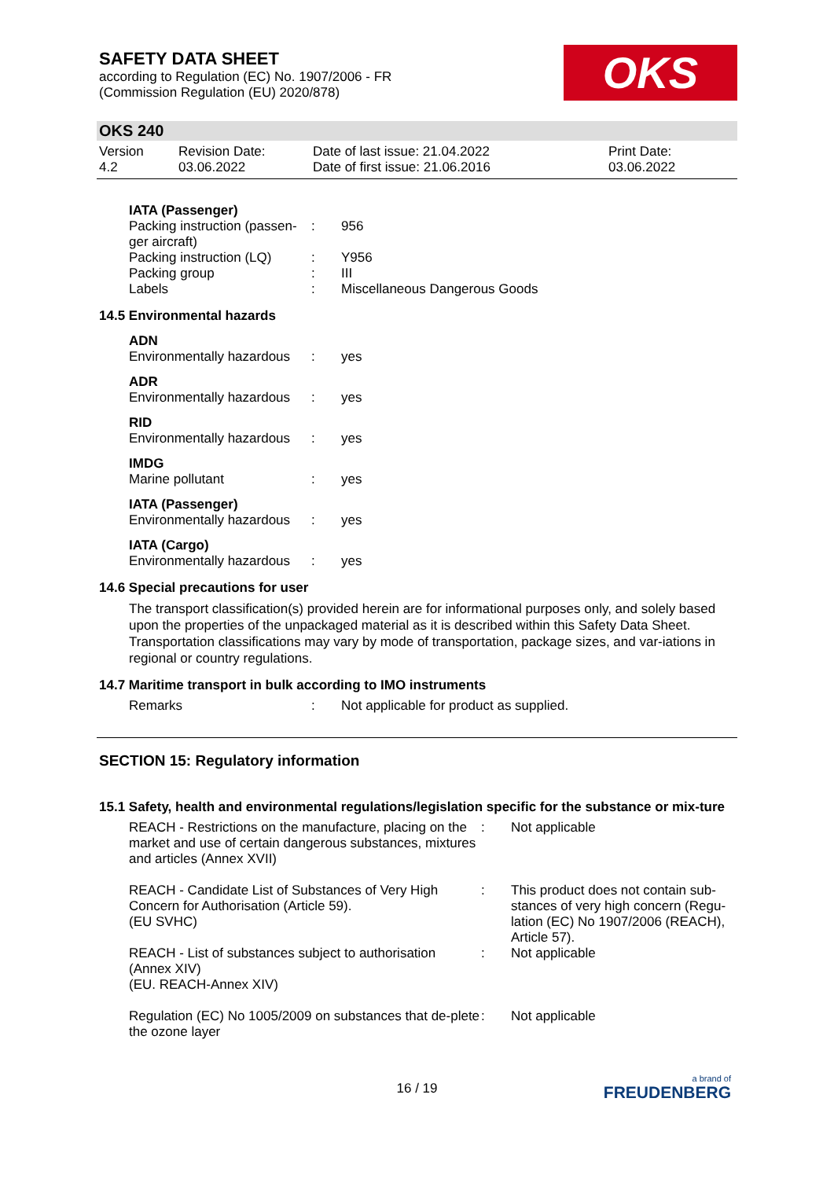SAFETY DATA SHEET
according to Regulation (EC) No. 1907/2006 - FR
(Commission Regulation (EU) 2020/878)
OKS
OKS 240
| Version 4.2 | Revision Date: 03.06.2022 | Date of last issue: 21.04.2022 Date of first issue: 21.06.2016 | Print Date: 03.06.2022 |
IATA (Passenger)
| Packing instruction (passen-ger aircraft) | : | 956 |
| Packing instruction (LQ) | : | Y956 |
| Packing group | : | III |
| Labels | : | Miscellaneous Dangerous Goods |
14.5 Environmental hazards
ADN
| Environmentally hazardous | : | yes |
ADR
| Environmentally hazardous | : | yes |
RID
| Environmentally hazardous | : | yes |
IMDG
| Marine pollutant | : | yes |
IATA (Passenger)
| Environmentally hazardous | : | yes |
IATA (Cargo)
| Environmentally hazardous | : | yes |
14.6 Special precautions for user
The transport classification(s) provided herein are for informational purposes only, and solely based upon the properties of the unpackaged material as it is described within this Safety Data Sheet. Transportation classifications may vary by mode of transportation, package sizes, and var-iations in regional or country regulations.
14.7 Maritime transport in bulk according to IMO instruments
| Remarks | : | Not applicable for product as supplied. |
SECTION 15: Regulatory information
15.1 Safety, health and environmental regulations/legislation specific for the substance or mix-ture
| REACH - Restrictions on the manufacture, placing on the market and use of certain dangerous substances, mixtures and articles (Annex XVII) | : | Not applicable |
| REACH - Candidate List of Substances of Very High Concern for Authorisation (Article 59). (EU SVHC) | : | This product does not contain sub-stances of very high concern (Regu-lation (EC) No 1907/2006 (REACH), Article 57). |
| REACH - List of substances subject to authorisation (Annex XIV) (EU. REACH-Annex XIV) | : | Not applicable |
| Regulation (EC) No 1005/2009 on substances that de-plete the ozone layer | : | Not applicable |
16 / 19
a brand of
FREUDENBERG